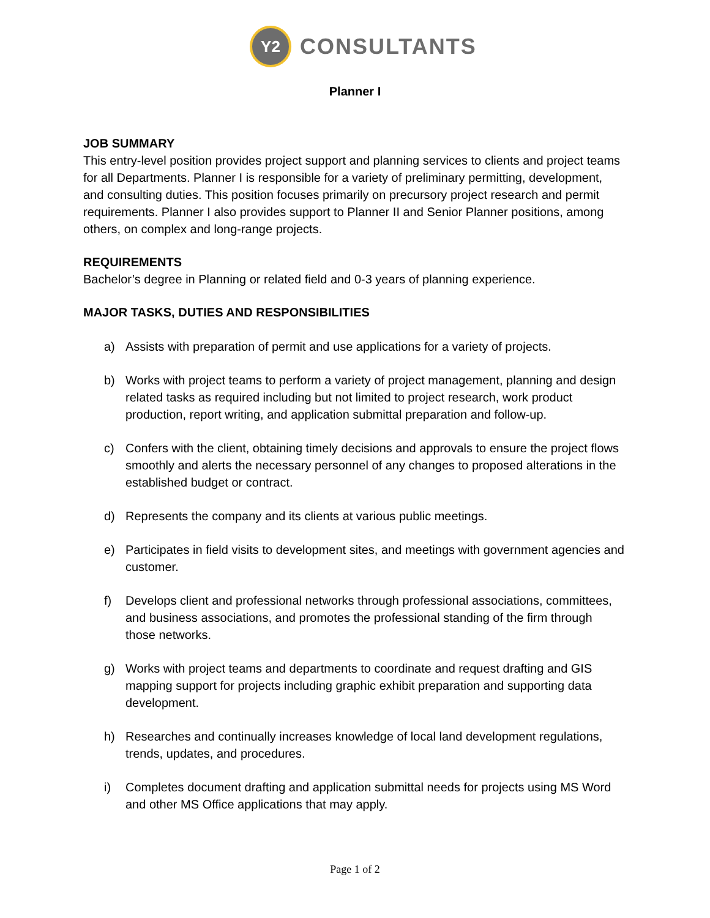Y2
CONSULTANTS
Planner I
JOB SUMMARY
This entry-level position provides project support and planning services to clients and project teams for all Departments. Planner I is responsible for a variety of preliminary permitting, development, and consulting duties. This position focuses primarily on precursory project research and permit requirements. Planner I also provides support to Planner II and Senior Planner positions, among others, on complex and long-range projects.
REQUIREMENTS
Bachelor’s degree in Planning or related field and 0-3 years of planning experience.
MAJOR TASKS, DUTIES AND RESPONSIBILITIES
a) Assists with preparation of permit and use applications for a variety of projects.
b) Works with project teams to perform a variety of project management, planning and design related tasks as required including but not limited to project research, work product production, report writing, and application submittal preparation and follow-up.
c) Confers with the client, obtaining timely decisions and approvals to ensure the project flows smoothly and alerts the necessary personnel of any changes to proposed alterations in the established budget or contract.
d) Represents the company and its clients at various public meetings.
e) Participates in field visits to development sites, and meetings with government agencies and customer.
f) Develops client and professional networks through professional associations, committees, and business associations, and promotes the professional standing of the firm through those networks.
g) Works with project teams and departments to coordinate and request drafting and GIS mapping support for projects including graphic exhibit preparation and supporting data development.
h) Researches and continually increases knowledge of local land development regulations, trends, updates, and procedures.
i) Completes document drafting and application submittal needs for projects using MS Word and other MS Office applications that may apply.
Page 1 of 2